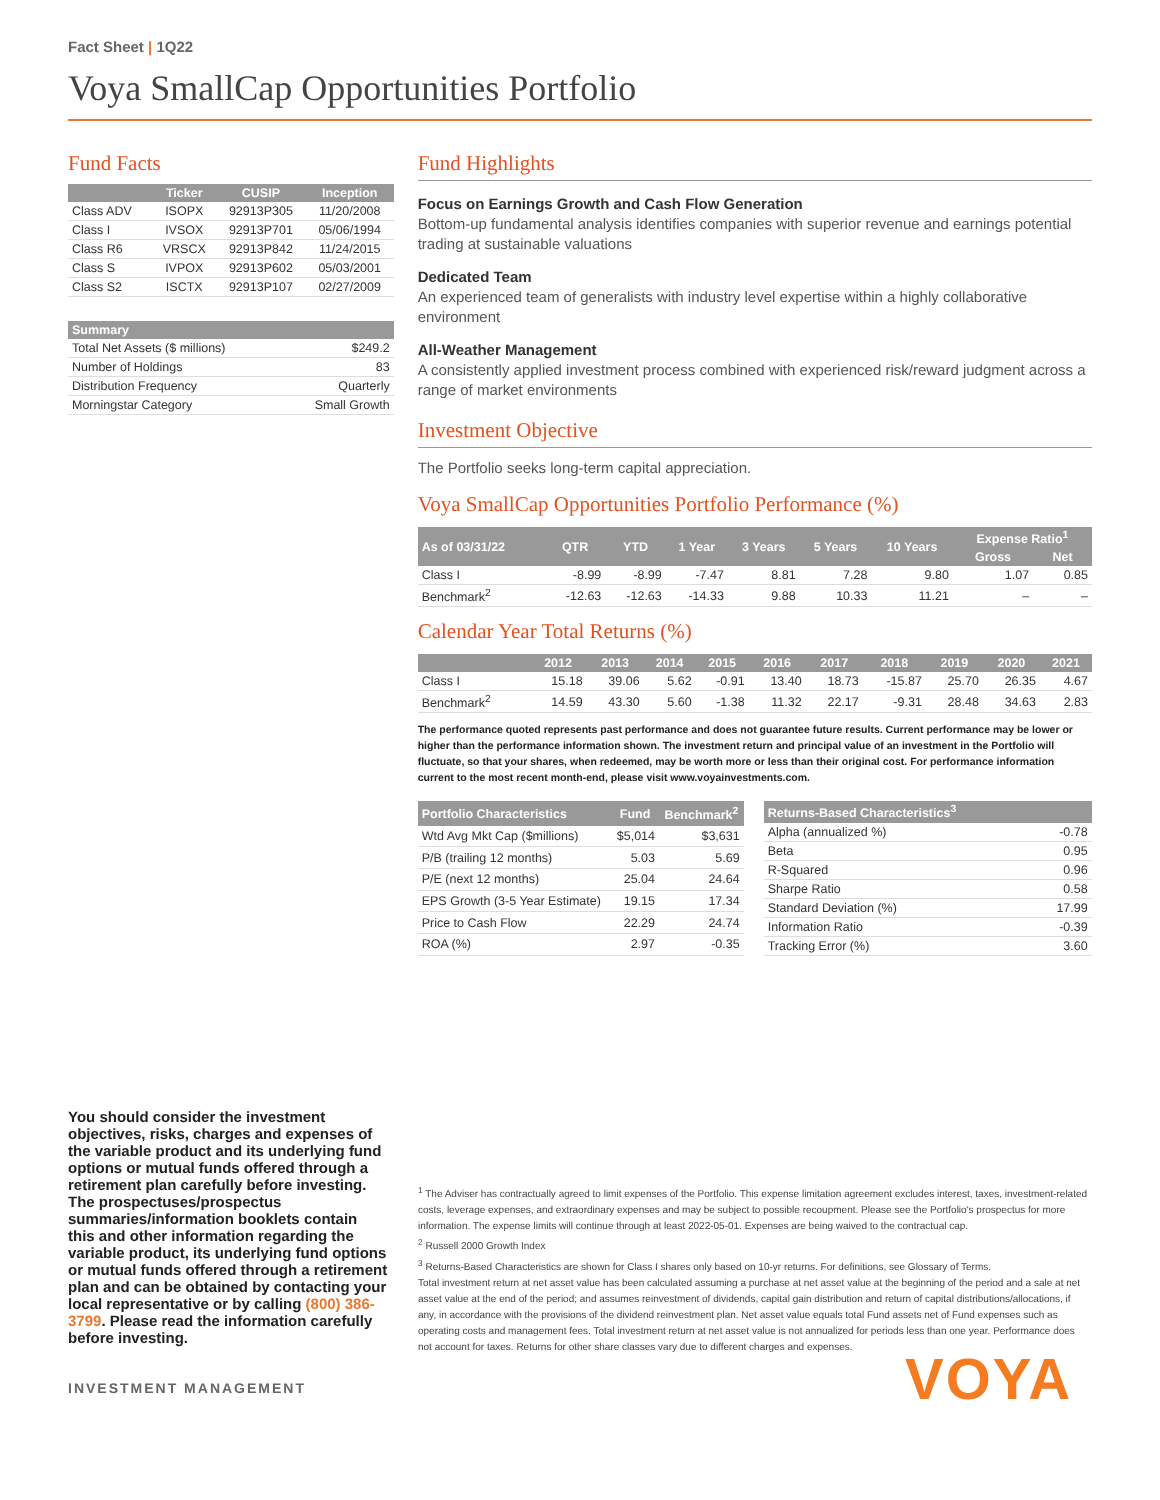Fact Sheet | 1Q22
Voya SmallCap Opportunities Portfolio
Fund Facts
| | Ticker | CUSIP | Inception |
| --- | --- | --- | --- |
| Class ADV | ISOPX | 92913P305 | 11/20/2008 |
| Class I | IVSOX | 92913P701 | 05/06/1994 |
| Class R6 | VRSCX | 92913P842 | 11/24/2015 |
| Class S | IVPOX | 92913P602 | 05/03/2001 |
| Class S2 | ISCTX | 92913P107 | 02/27/2009 |
| Summary | |
| --- | --- |
| Total Net Assets ($ millions) | $249.2 |
| Number of Holdings | 83 |
| Distribution Frequency | Quarterly |
| Morningstar Category | Small Growth |
Fund Highlights
Focus on Earnings Growth and Cash Flow Generation
Bottom-up fundamental analysis identifies companies with superior revenue and earnings potential trading at sustainable valuations
Dedicated Team
An experienced team of generalists with industry level expertise within a highly collaborative environment
All-Weather Management
A consistently applied investment process combined with experienced risk/reward judgment across a range of market environments
Investment Objective
The Portfolio seeks long-term capital appreciation.
Voya SmallCap Opportunities Portfolio Performance (%)
| As of 03/31/22 | QTR | YTD | 1 Year | 3 Years | 5 Years | 10 Years | Expense Ratio<sup>1</sup> | |
| --- | --- | --- | --- | --- | --- | --- | --- | --- |
| | | | | | | | Gross | Net |
| Class I | -8.99 | -8.99 | -7.47 | 8.81 | 7.28 | 9.80 | 1.07 | 0.85 |
| Benchmark<sup>2</sup> | -12.63 | -12.63 | -14.33 | 9.88 | 10.33 | 11.21 | – | – |
Calendar Year Total Returns (%)
| | 2012 | 2013 | 2014 | 2015 | 2016 | 2017 | 2018 | 2019 | 2020 | 2021 |
| --- | --- | --- | --- | --- | --- | --- | --- | --- | --- | --- |
| Class I | 15.18 | 39.06 | 5.62 | -0.91 | 13.40 | 18.73 | -15.87 | 25.70 | 26.35 | 4.67 |
| Benchmark<sup>2</sup> | 14.59 | 43.30 | 5.60 | -1.38 | 11.32 | 22.17 | -9.31 | 28.48 | 34.63 | 2.83 |
The performance quoted represents past performance and does not guarantee future results. Current performance may be lower or higher than the performance information shown. The investment return and principal value of an investment in the Portfolio will fluctuate, so that your shares, when redeemed, may be worth more or less than their original cost. For performance information current to the most recent month-end, please visit www.voyainvestments.com.
| Portfolio Characteristics | Fund | Benchmark<sup>2</sup> |
| --- | --- | --- |
| Wtd Avg Mkt Cap ($millions) | $5,014 | $3,631 |
| P/B (trailing 12 months) | 5.03 | 5.69 |
| P/E (next 12 months) | 25.04 | 24.64 |
| EPS Growth (3-5 Year Estimate) | 19.15 | 17.34 |
| Price to Cash Flow | 22.29 | 24.74 |
| ROA (%) | 2.97 | -0.35 |
| Returns-Based Characteristics<sup>3</sup> | |
| --- | --- |
| Alpha (annualized %) | -0.78 |
| Beta | 0.95 |
| R-Squared | 0.96 |
| Sharpe Ratio | 0.58 |
| Standard Deviation (%) | 17.99 |
| Information Ratio | -0.39 |
| Tracking Error (%) | 3.60 |
You should consider the investment objectives, risks, charges and expenses of the variable product and its underlying fund options or mutual funds offered through a retirement plan carefully before investing. The prospectuses/prospectus summaries/information booklets contain this and other information regarding the variable product, its underlying fund options or mutual funds offered through a retirement plan and can be obtained by contacting your local representative or by calling (800) 386-3799. Please read the information carefully before investing.
<sup>1</sup> The Adviser has contractually agreed to limit expenses of the Portfolio. This expense limitation agreement excludes interest, taxes, investment-related costs, leverage expenses, and extraordinary expenses and may be subject to possible recoupment. Please see the Portfolio's prospectus for more information. The expense limits will continue through at least 2022-05-01. Expenses are being waived to the contractual cap.
<sup>2</sup> Russell 2000 Growth Index
<sup>3</sup> Returns-Based Characteristics are shown for Class I shares only based on 10-yr returns. For definitions, see Glossary of Terms.
Total investment return at net asset value has been calculated assuming a purchase at net asset value at the beginning of the period and a sale at net asset value at the end of the period; and assumes reinvestment of dividends, capital gain distribution and return of capital distributions/allocations, if any, in accordance with the provisions of the dividend reinvestment plan. Net asset value equals total Fund assets net of Fund expenses such as operating costs and management fees. Total investment return at net asset value is not annualized for periods less than one year. Performance does not account for taxes. Returns for other share classes vary due to different charges and expenses.
INVESTMENT MANAGEMENT VOYA